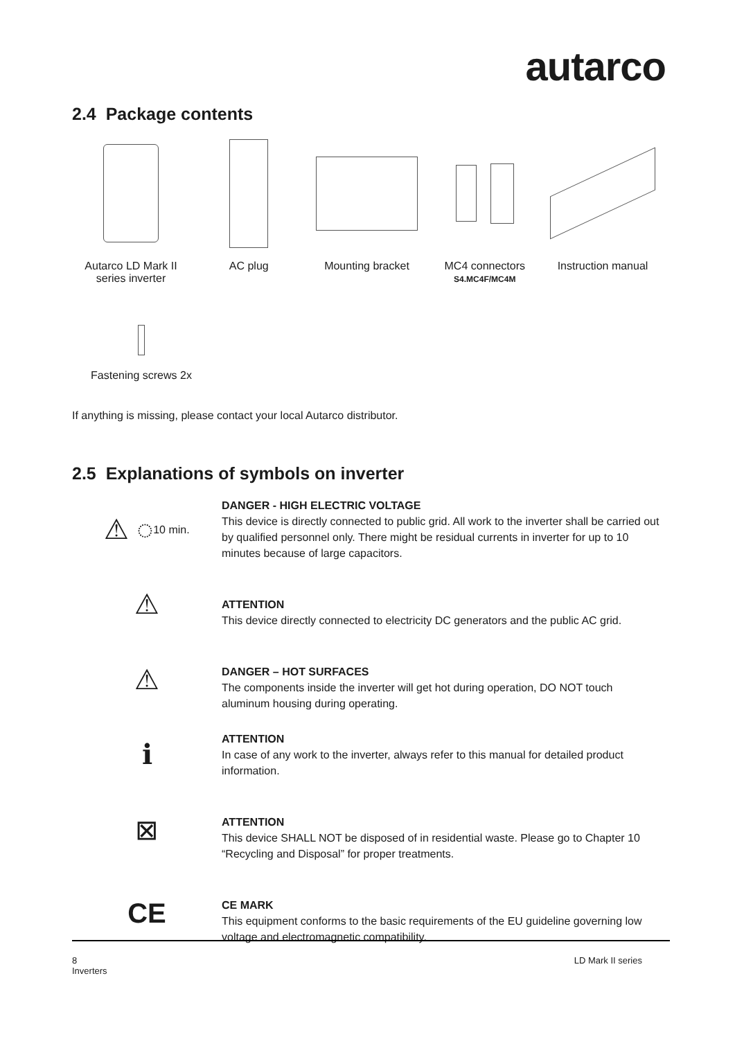autarco
2.4 Package contents
Autarco LD Mark II series inverter
AC plug Mounting bracket MC4 connectors
S4.MC4F/MC4M
Instruction manual
Fastening screws 2x
If anything is missing, please contact your local Autarco distributor.
2.5 Explanations of symbols on inverter
⚠ ◌ 10 min.
DANGER - HIGH ELECTRIC VOLTAGE
This device is directly connected to public grid. All work to the inverter shall be carried out by qualified personnel only. There might be residual currents in inverter for up to 10 minutes because of large capacitors.
⚠
ATTENTION
This device directly connected to electricity DC generators and the public AC grid.
⚠
DANGER – HOT SURFACES
The components inside the inverter will get hot during operation, DO NOT touch aluminum housing during operating.
ℹ
ATTENTION
In case of any work to the inverter, always refer to this manual for detailed product information.
⊠
ATTENTION
This device SHALL NOT be disposed of in residential waste. Please go to Chapter 10 “Recycling and Disposal” for proper treatments.
CE
CE MARK
This equipment conforms to the basic requirements of the EU guideline governing low voltage and electromagnetic compatibility.
8
Inverters
LD Mark II series